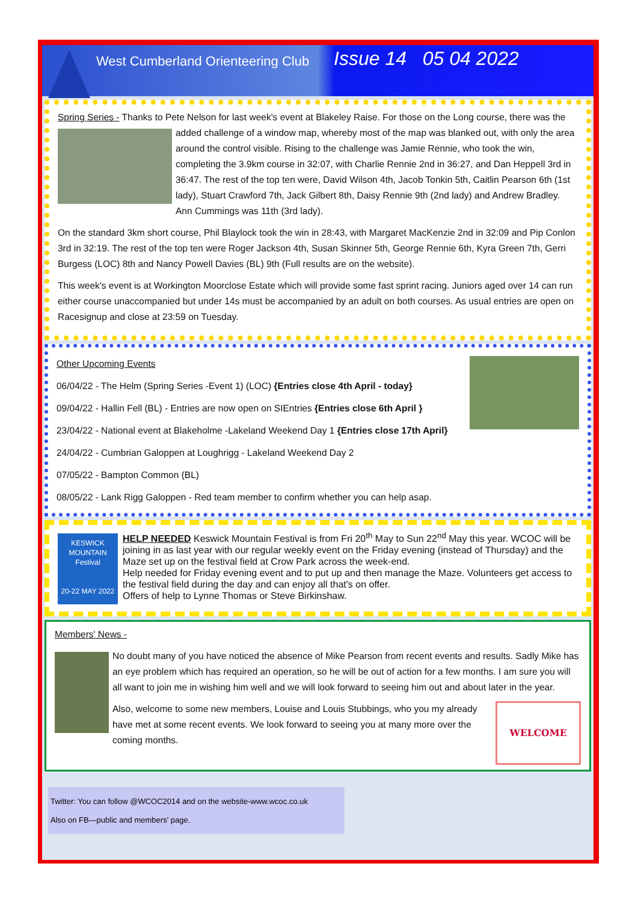West Cumberland Orienteering Club
Issue 14 05 04 2022
Spring Series - Thanks to Pete Nelson for last week's event at Blakeley Raise. For those on the Long course, there was the added challenge of a window map, whereby most of the map was blanked out, with only the area around the control visible. Rising to the challenge was Jamie Rennie, who took the win, completing the 3.9km course in 32:07, with Charlie Rennie 2nd in 36:27, and Dan Heppell 3rd in 36:47. The rest of the top ten were, David Wilson 4th, Jacob Tonkin 5th, Caitlin Pearson 6th (1st lady), Stuart Crawford 7th, Jack Gilbert 8th, Daisy Rennie 9th (2nd lady) and Andrew Bradley. Ann Cummings was 11th (3rd lady).
On the standard 3km short course, Phil Blaylock took the win in 28:43, with Margaret MacKenzie 2nd in 32:09 and Pip Conlon 3rd in 32:19. The rest of the top ten were Roger Jackson 4th, Susan Skinner 5th, George Rennie 6th, Kyra Green 7th, Gerri Burgess (LOC) 8th and Nancy Powell Davies (BL) 9th (Full results are on the website).
This week's event is at Workington Moorclose Estate which will provide some fast sprint racing. Juniors aged over 14 can run either course unaccompanied but under 14s must be accompanied by an adult on both courses. As usual entries are open on Racesignup and close at 23:59 on Tuesday.
Other Upcoming Events
06/04/22 - The Helm (Spring Series -Event 1) (LOC) {Entries close 4th April - today}
09/04/22 - Hallin Fell (BL) - Entries are now open on SIEntries {Entries close 6th April }
23/04/22 - National event at Blakeholme -Lakeland Weekend Day 1 {Entries close 17th April}
24/04/22 - Cumbrian Galoppen at Loughrigg - Lakeland Weekend Day 2
07/05/22 - Bampton Common (BL)
08/05/22 - Lank Rigg Galoppen - Red team member to confirm whether you can help asap.
KESWICK MOUNTAIN Festival
20-22 MAY 2022
HELP NEEDED Keswick Mountain Festival is from Fri 20<sup>th</sup> May to Sun 22<sup>nd</sup> May this year. WCOC will be joining in as last year with our regular weekly event on the Friday evening (instead of Thursday) and the Maze set up on the festival field at Crow Park across the week-end.
Help needed for Friday evening event and to put up and then manage the Maze. Volunteers get access to the festival field during the day and can enjoy all that's on offer.
Offers of help to Lynne Thomas or Steve Birkinshaw.
Members' News -
No doubt many of you have noticed the absence of Mike Pearson from recent events and results. Sadly Mike has an eye problem which has required an operation, so he will be out of action for a few months. I am sure you will all want to join me in wishing him well and we will look forward to seeing him out and about later in the year.
WELCOME
Also, welcome to some new members, Louise and Louis Stubbings, who you my already have met at some recent events. We look forward to seeing you at many more over the coming months.
Twitter: You can follow @WCOC2014 and on the website-www.wcoc.co.uk
Also on FB—public and members' page.